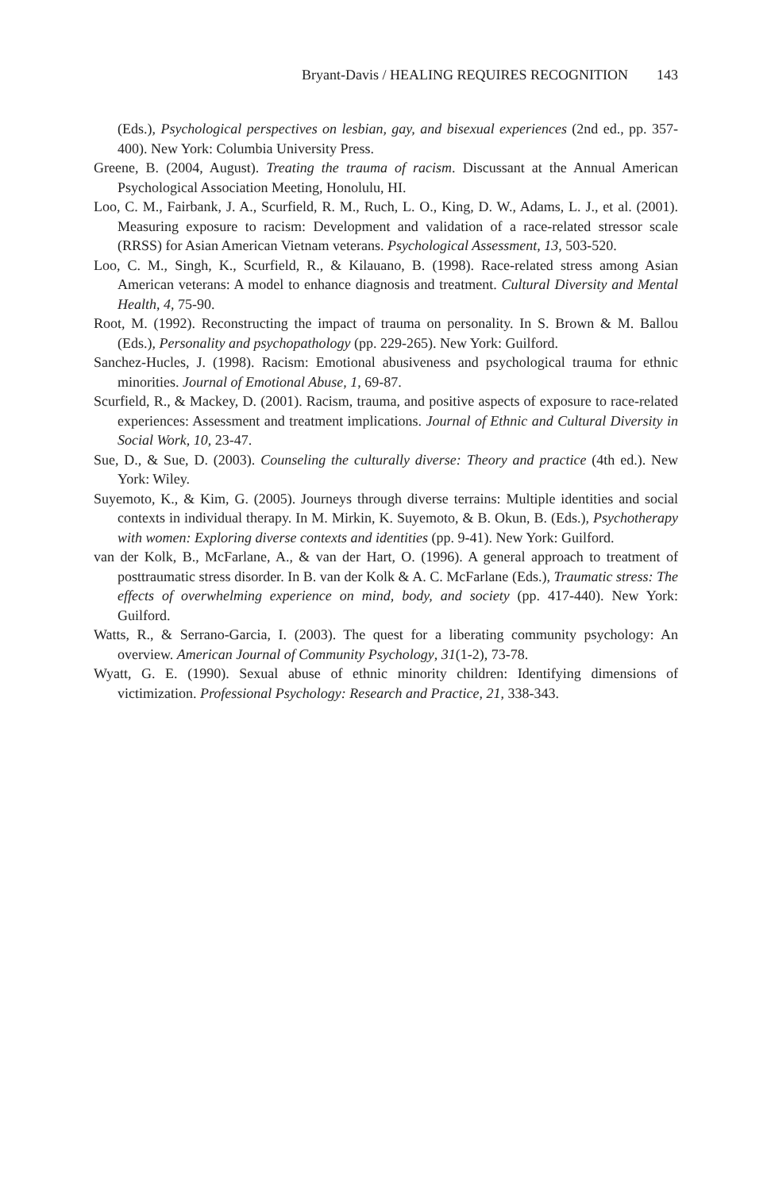Bryant-Davis / HEALING REQUIRES RECOGNITION 143
(Eds.), Psychological perspectives on lesbian, gay, and bisexual experiences (2nd ed., pp. 357-400). New York: Columbia University Press.
Greene, B. (2004, August). Treating the trauma of racism. Discussant at the Annual American Psychological Association Meeting, Honolulu, HI.
Loo, C. M., Fairbank, J. A., Scurfield, R. M., Ruch, L. O., King, D. W., Adams, L. J., et al. (2001). Measuring exposure to racism: Development and validation of a race-related stressor scale (RRSS) for Asian American Vietnam veterans. Psychological Assessment, 13, 503-520.
Loo, C. M., Singh, K., Scurfield, R., & Kilauano, B. (1998). Race-related stress among Asian American veterans: A model to enhance diagnosis and treatment. Cultural Diversity and Mental Health, 4, 75-90.
Root, M. (1992). Reconstructing the impact of trauma on personality. In S. Brown & M. Ballou (Eds.), Personality and psychopathology (pp. 229-265). New York: Guilford.
Sanchez-Hucles, J. (1998). Racism: Emotional abusiveness and psychological trauma for ethnic minorities. Journal of Emotional Abuse, 1, 69-87.
Scurfield, R., & Mackey, D. (2001). Racism, trauma, and positive aspects of exposure to race-related experiences: Assessment and treatment implications. Journal of Ethnic and Cultural Diversity in Social Work, 10, 23-47.
Sue, D., & Sue, D. (2003). Counseling the culturally diverse: Theory and practice (4th ed.). New York: Wiley.
Suyemoto, K., & Kim, G. (2005). Journeys through diverse terrains: Multiple identities and social contexts in individual therapy. In M. Mirkin, K. Suyemoto, & B. Okun, B. (Eds.), Psychotherapy with women: Exploring diverse contexts and identities (pp. 9-41). New York: Guilford.
van der Kolk, B., McFarlane, A., & van der Hart, O. (1996). A general approach to treatment of posttraumatic stress disorder. In B. van der Kolk & A. C. McFarlane (Eds.), Traumatic stress: The effects of overwhelming experience on mind, body, and society (pp. 417-440). New York: Guilford.
Watts, R., & Serrano-Garcia, I. (2003). The quest for a liberating community psychology: An overview. American Journal of Community Psychology, 31(1-2), 73-78.
Wyatt, G. E. (1990). Sexual abuse of ethnic minority children: Identifying dimensions of victimization. Professional Psychology: Research and Practice, 21, 338-343.